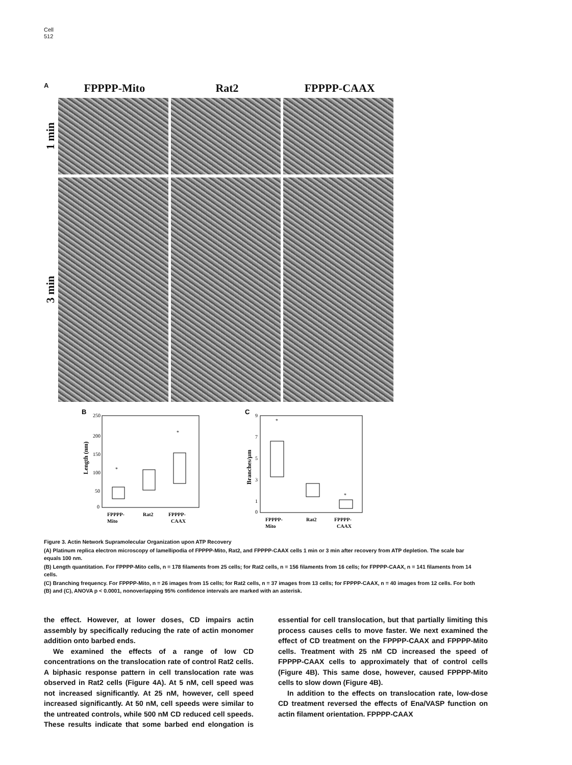Cell
512
FPPPP-Mito Rat2 FPPPP-CAAX
A
1 min
3 min
B
250
200
150
100
50
0
Length (nm)
*
*
FPPPP-
Mito
Rat2
FPPPP-
CAAX
C
9
7
5
3
1
0
Branches/μm
*
*
FPPPP-
Mito
Rat2
FPPPP-
CAAX
Figure 3. Actin Network Supramolecular Organization upon ATP Recovery
(A) Platinum replica electron microscopy of lamellipodia of FPPPP-Mito, Rat2, and FPPPP-CAAX cells 1 min or 3 min after recovery from ATP depletion. The scale bar equals 100 nm.
(B) Length quantitation. For FPPPP-Mito cells, n = 178 filaments from 25 cells; for Rat2 cells, n = 156 filaments from 16 cells; for FPPPP-CAAX, n = 141 filaments from 14 cells.
(C) Branching frequency. For FPPPP-Mito, n = 26 images from 15 cells; for Rat2 cells, n = 37 images from 13 cells; for FPPPP-CAAX, n = 40 images from 12 cells. For both (B) and (C), ANOVA p < 0.0001, nonoverlapping 95% confidence intervals are marked with an asterisk.
the effect. However, at lower doses, CD impairs actin assembly by specifically reducing the rate of actin monomer addition onto barbed ends.
We examined the effects of a range of low CD concentrations on the translocation rate of control Rat2 cells. A biphasic response pattern in cell translocation rate was observed in Rat2 cells (Figure 4A). At 5 nM, cell speed was not increased significantly. At 25 nM, however, cell speed increased significantly. At 50 nM, cell speeds were similar to the untreated controls, while 500 nM CD reduced cell speeds. These results indicate that some barbed end elongation is essential for cell translocation, but that partially limiting this process causes cells to move faster. We next examined the effect of CD treatment on the FPPPP-CAAX and FPPPP-Mito cells. Treatment with 25 nM CD increased the speed of FPPPP-CAAX cells to approximately that of control cells (Figure 4B). This same dose, however, caused FPPPP-Mito cells to slow down (Figure 4B).
In addition to the effects on translocation rate, low-dose CD treatment reversed the effects of Ena/VASP function on actin filament orientation. FPPPP-CAAX